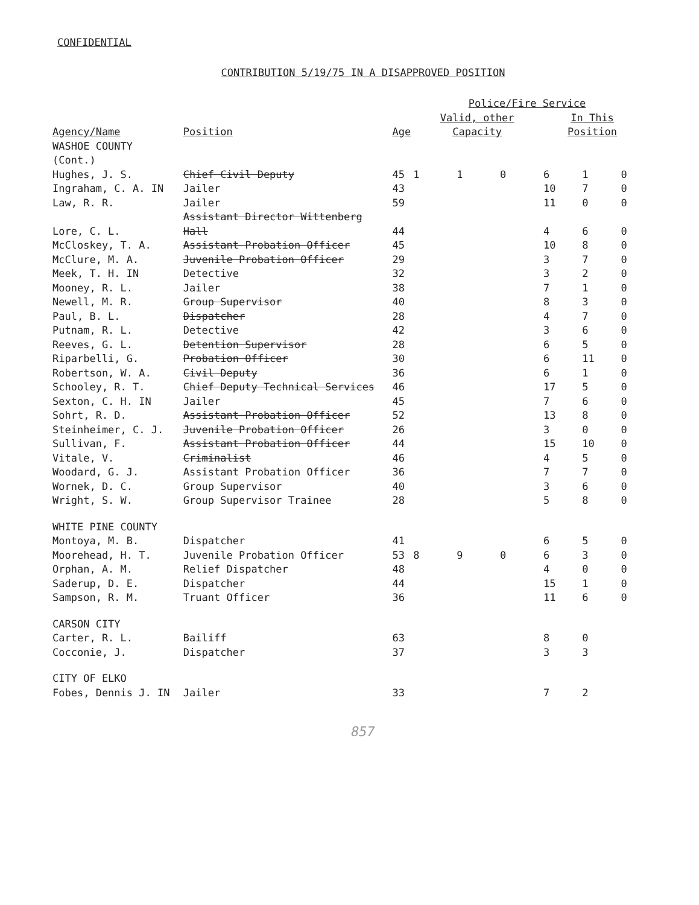CONFIDENTIAL
CONTRIBUTION 5/19/75 IN A DISAPPROVED POSITION
| | | | Police/Fire Service | | | | | |
| --- | --- | --- | --- | --- | --- | --- | --- | --- |
| Agency/Name | Position | Age | Valid, other Capacity | | | In This Position | | |
| WASHOE COUNTY (Cont.) | | | | | | | | |
| Hughes, J. S. | Chief Civil Deputy | 45 | 1 | 1 | 0 | 6 | 1 | 0 |
| Ingraham, C. A. IN | Jailer | 43 | | | | 10 | 7 | 0 |
| Law, R. R. | Jailer | 59 | | | | 11 | 0 | 0 |
| Lore, C. L. | Assistant Director Wittenberg Hall | 44 | | | | 4 | 6 | 0 |
| McCloskey, T. A. | Assistant Probation Officer | 45 | | | | 10 | 8 | 0 |
| McClure, M. A. | Juvenile Probation Officer | 29 | | | | 3 | 7 | 0 |
| Meek, T. H. IN | Detective | 32 | | | | 3 | 2 | 0 |
| Mooney, R. L. | Jailer | 38 | | | | 7 | 1 | 0 |
| Newell, M. R. | Group Supervisor | 40 | | | | 8 | 3 | 0 |
| Paul, B. L. | Dispatcher | 28 | | | | 4 | 7 | 0 |
| Putnam, R. L. | Detective | 42 | | | | 3 | 6 | 0 |
| Reeves, G. L. | Detention Supervisor | 28 | | | | 6 | 5 | 0 |
| Riparbelli, G. | Probation Officer | 30 | | | | 6 | 11 | 0 |
| Robertson, W. A. | Civil Deputy | 36 | | | | 6 | 1 | 0 |
| Schooley, R. T. | Chief Deputy Technical Services | 46 | | | | 17 | 5 | 0 |
| Sexton, C. H. IN | Jailer | 45 | | | | 7 | 6 | 0 |
| Sohrt, R. D. | Assistant Probation Officer | 52 | | | | 13 | 8 | 0 |
| Steinheimer, C. J. | Juvenile Probation Officer | 26 | | | | 3 | 0 | 0 |
| Sullivan, F. | Assistant Probation Officer | 44 | | | | 15 | 10 | 0 |
| Vitale, V. | Criminalist | 46 | | | | 4 | 5 | 0 |
| Woodard, G. J. | Assistant Probation Officer | 36 | | | | 7 | 7 | 0 |
| Wornek, D. C. | Group Supervisor | 40 | | | | 3 | 6 | 0 |
| Wright, S. W. | Group Supervisor Trainee | 28 | | | | 5 | 8 | 0 |
| WHITE PINE COUNTY | | | | | | | | |
| Montoya, M. B. | Dispatcher | 41 | | | | 6 | 5 | 0 |
| Moorehead, H. T. | Juvenile Probation Officer | 53 | 8 | 9 | 0 | 6 | 3 | 0 |
| Orphan, A. M. | Relief Dispatcher | 48 | | | | 4 | 0 | 0 |
| Saderup, D. E. | Dispatcher | 44 | | | | 15 | 1 | 0 |
| Sampson, R. M. | Truant Officer | 36 | | | | 11 | 6 | 0 |
| CARSON CITY | | | | | | | | |
| Carter, R. L. | Bailiff | 63 | | | | 8 | 0 | |
| Cocconie, J. | Dispatcher | 37 | | | | 3 | 3 | |
| CITY OF ELKO | | | | | | | | |
| Fobes, Dennis J. IN | Jailer | 33 | | | | 7 | 2 | |
857